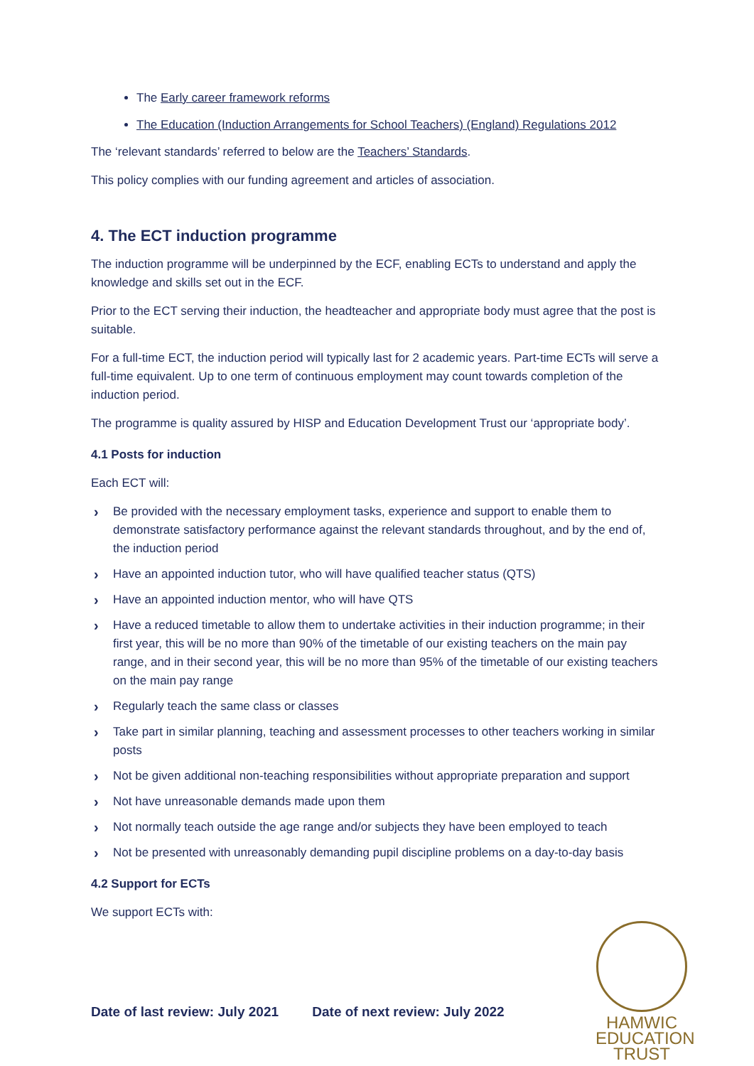The Early career framework reforms
The Education (Induction Arrangements for School Teachers) (England) Regulations 2012
The ‘relevant standards’ referred to below are the Teachers’ Standards.
This policy complies with our funding agreement and articles of association.
4. The ECT induction programme
The induction programme will be underpinned by the ECF, enabling ECTs to understand and apply the knowledge and skills set out in the ECF.
Prior to the ECT serving their induction, the headteacher and appropriate body must agree that the post is suitable.
For a full-time ECT, the induction period will typically last for 2 academic years. Part-time ECTs will serve a full-time equivalent. Up to one term of continuous employment may count towards completion of the induction period.
The programme is quality assured by HISP and Education Development Trust our ‘appropriate body’.
4.1 Posts for induction
Each ECT will:
› Be provided with the necessary employment tasks, experience and support to enable them to demonstrate satisfactory performance against the relevant standards throughout, and by the end of, the induction period
› Have an appointed induction tutor, who will have qualified teacher status (QTS)
› Have an appointed induction mentor, who will have QTS
› Have a reduced timetable to allow them to undertake activities in their induction programme; in their first year, this will be no more than 90% of the timetable of our existing teachers on the main pay range, and in their second year, this will be no more than 95% of the timetable of our existing teachers on the main pay range
› Regularly teach the same class or classes
› Take part in similar planning, teaching and assessment processes to other teachers working in similar posts
› Not be given additional non-teaching responsibilities without appropriate preparation and support
› Not have unreasonable demands made upon them
› Not normally teach outside the age range and/or subjects they have been employed to teach
› Not be presented with unreasonably demanding pupil discipline problems on a day-to-day basis
4.2 Support for ECTs
We support ECTs with:
Date of last review: July 2021 Date of next review: July 2022
HAMWIC
EDUCATION
TRUST